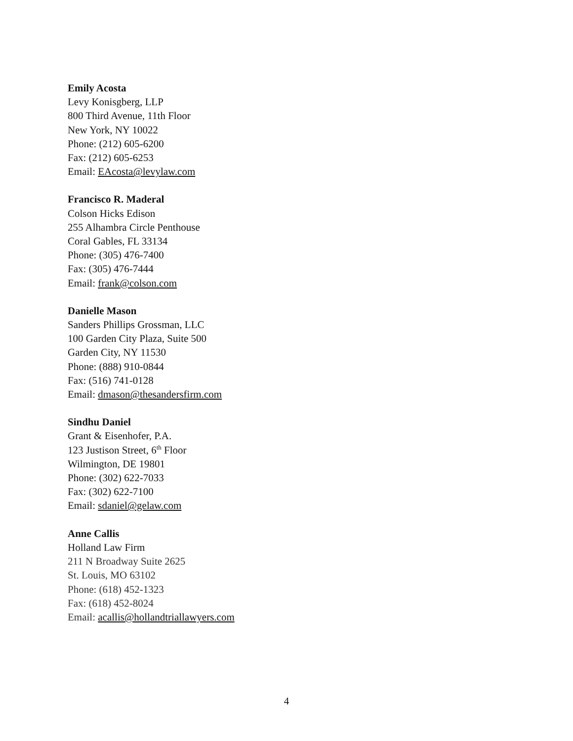Emily Acosta
Levy Konisgberg, LLP
800 Third Avenue, 11th Floor
New York, NY 10022
Phone: (212) 605-6200
Fax: (212) 605-6253
Email: EAcosta@levylaw.com
Francisco R. Maderal
Colson Hicks Edison
255 Alhambra Circle Penthouse
Coral Gables, FL 33134
Phone: (305) 476-7400
Fax: (305) 476-7444
Email: frank@colson.com
Danielle Mason
Sanders Phillips Grossman, LLC
100 Garden City Plaza, Suite 500
Garden City, NY 11530
Phone: (888) 910-0844
Fax: (516) 741-0128
Email: dmason@thesandersfirm.com
Sindhu Daniel
Grant & Eisenhofer, P.A.
123 Justison Street, 6<sup>th</sup> Floor
Wilmington, DE 19801
Phone: (302) 622-7033
Fax: (302) 622-7100
Email: sdaniel@gelaw.com
Anne Callis
Holland Law Firm
211 N Broadway Suite 2625
St. Louis, MO 63102
Phone: (618) 452-1323
Fax: (618) 452-8024
Email: acallis@hollandtriallawyers.com
4